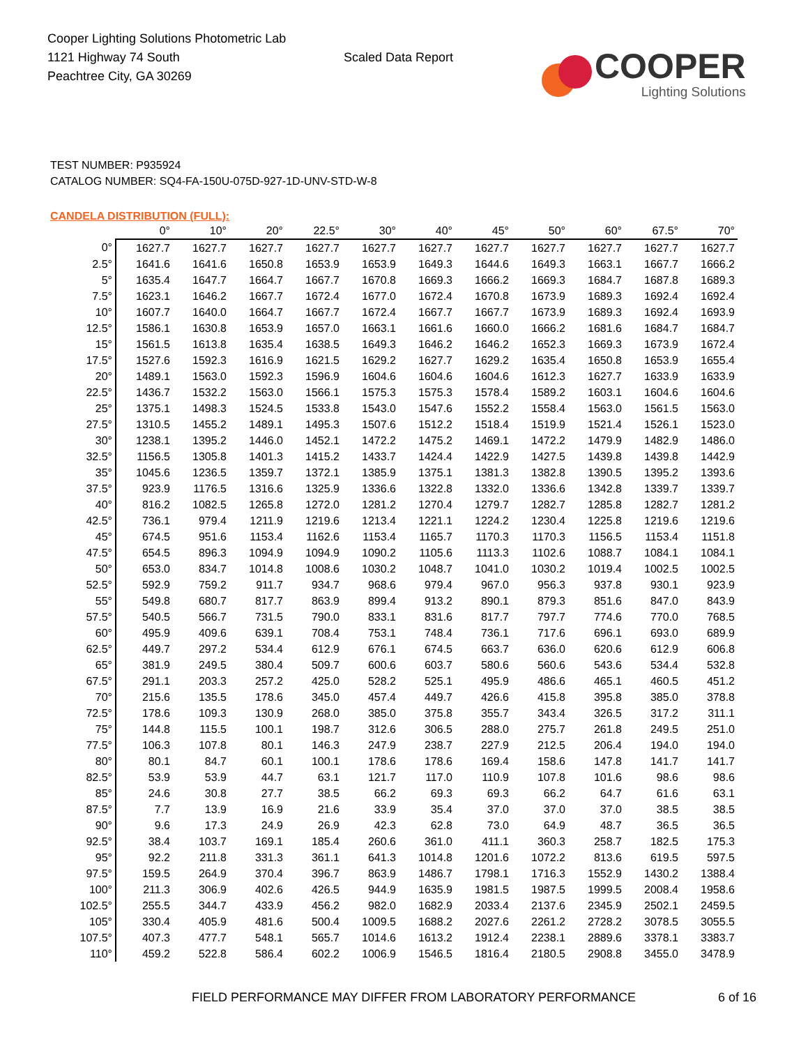Cooper Lighting Solutions Photometric Lab
1121 Highway 74 South
Peachtree City, GA 30269
Scaled Data Report
COOPER
Lighting Solutions
TEST NUMBER: P935924
CATALOG NUMBER: SQ4-FA-150U-075D-927-1D-UNV-STD-W-8
CANDELA DISTRIBUTION (FULL):
| | 0° | 10° | 20° | 22.5° | 30° | 40° | 45° | 50° | 60° | 67.5° | 70° |
| --- | --- | --- | --- | --- | --- | --- | --- | --- | --- | --- | --- |
| 0° | 1627.7 | 1627.7 | 1627.7 | 1627.7 | 1627.7 | 1627.7 | 1627.7 | 1627.7 | 1627.7 | 1627.7 | 1627.7 |
| 2.5° | 1641.6 | 1641.6 | 1650.8 | 1653.9 | 1653.9 | 1649.3 | 1644.6 | 1649.3 | 1663.1 | 1667.7 | 1666.2 |
| 5° | 1635.4 | 1647.7 | 1664.7 | 1667.7 | 1670.8 | 1669.3 | 1666.2 | 1669.3 | 1684.7 | 1687.8 | 1689.3 |
| 7.5° | 1623.1 | 1646.2 | 1667.7 | 1672.4 | 1677.0 | 1672.4 | 1670.8 | 1673.9 | 1689.3 | 1692.4 | 1692.4 |
| 10° | 1607.7 | 1640.0 | 1664.7 | 1667.7 | 1672.4 | 1667.7 | 1667.7 | 1673.9 | 1689.3 | 1692.4 | 1693.9 |
| 12.5° | 1586.1 | 1630.8 | 1653.9 | 1657.0 | 1663.1 | 1661.6 | 1660.0 | 1666.2 | 1681.6 | 1684.7 | 1684.7 |
| 15° | 1561.5 | 1613.8 | 1635.4 | 1638.5 | 1649.3 | 1646.2 | 1646.2 | 1652.3 | 1669.3 | 1673.9 | 1672.4 |
| 17.5° | 1527.6 | 1592.3 | 1616.9 | 1621.5 | 1629.2 | 1627.7 | 1629.2 | 1635.4 | 1650.8 | 1653.9 | 1655.4 |
| 20° | 1489.1 | 1563.0 | 1592.3 | 1596.9 | 1604.6 | 1604.6 | 1604.6 | 1612.3 | 1627.7 | 1633.9 | 1633.9 |
| 22.5° | 1436.7 | 1532.2 | 1563.0 | 1566.1 | 1575.3 | 1575.3 | 1578.4 | 1589.2 | 1603.1 | 1604.6 | 1604.6 |
| 25° | 1375.1 | 1498.3 | 1524.5 | 1533.8 | 1543.0 | 1547.6 | 1552.2 | 1558.4 | 1563.0 | 1561.5 | 1563.0 |
| 27.5° | 1310.5 | 1455.2 | 1489.1 | 1495.3 | 1507.6 | 1512.2 | 1518.4 | 1519.9 | 1521.4 | 1526.1 | 1523.0 |
| 30° | 1238.1 | 1395.2 | 1446.0 | 1452.1 | 1472.2 | 1475.2 | 1469.1 | 1472.2 | 1479.9 | 1482.9 | 1486.0 |
| 32.5° | 1156.5 | 1305.8 | 1401.3 | 1415.2 | 1433.7 | 1424.4 | 1422.9 | 1427.5 | 1439.8 | 1439.8 | 1442.9 |
| 35° | 1045.6 | 1236.5 | 1359.7 | 1372.1 | 1385.9 | 1375.1 | 1381.3 | 1382.8 | 1390.5 | 1395.2 | 1393.6 |
| 37.5° | 923.9 | 1176.5 | 1316.6 | 1325.9 | 1336.6 | 1322.8 | 1332.0 | 1336.6 | 1342.8 | 1339.7 | 1339.7 |
| 40° | 816.2 | 1082.5 | 1265.8 | 1272.0 | 1281.2 | 1270.4 | 1279.7 | 1282.7 | 1285.8 | 1282.7 | 1281.2 |
| 42.5° | 736.1 | 979.4 | 1211.9 | 1219.6 | 1213.4 | 1221.1 | 1224.2 | 1230.4 | 1225.8 | 1219.6 | 1219.6 |
| 45° | 674.5 | 951.6 | 1153.4 | 1162.6 | 1153.4 | 1165.7 | 1170.3 | 1170.3 | 1156.5 | 1153.4 | 1151.8 |
| 47.5° | 654.5 | 896.3 | 1094.9 | 1094.9 | 1090.2 | 1105.6 | 1113.3 | 1102.6 | 1088.7 | 1084.1 | 1084.1 |
| 50° | 653.0 | 834.7 | 1014.8 | 1008.6 | 1030.2 | 1048.7 | 1041.0 | 1030.2 | 1019.4 | 1002.5 | 1002.5 |
| 52.5° | 592.9 | 759.2 | 911.7 | 934.7 | 968.6 | 979.4 | 967.0 | 956.3 | 937.8 | 930.1 | 923.9 |
| 55° | 549.8 | 680.7 | 817.7 | 863.9 | 899.4 | 913.2 | 890.1 | 879.3 | 851.6 | 847.0 | 843.9 |
| 57.5° | 540.5 | 566.7 | 731.5 | 790.0 | 833.1 | 831.6 | 817.7 | 797.7 | 774.6 | 770.0 | 768.5 |
| 60° | 495.9 | 409.6 | 639.1 | 708.4 | 753.1 | 748.4 | 736.1 | 717.6 | 696.1 | 693.0 | 689.9 |
| 62.5° | 449.7 | 297.2 | 534.4 | 612.9 | 676.1 | 674.5 | 663.7 | 636.0 | 620.6 | 612.9 | 606.8 |
| 65° | 381.9 | 249.5 | 380.4 | 509.7 | 600.6 | 603.7 | 580.6 | 560.6 | 543.6 | 534.4 | 532.8 |
| 67.5° | 291.1 | 203.3 | 257.2 | 425.0 | 528.2 | 525.1 | 495.9 | 486.6 | 465.1 | 460.5 | 451.2 |
| 70° | 215.6 | 135.5 | 178.6 | 345.0 | 457.4 | 449.7 | 426.6 | 415.8 | 395.8 | 385.0 | 378.8 |
| 72.5° | 178.6 | 109.3 | 130.9 | 268.0 | 385.0 | 375.8 | 355.7 | 343.4 | 326.5 | 317.2 | 311.1 |
| 75° | 144.8 | 115.5 | 100.1 | 198.7 | 312.6 | 306.5 | 288.0 | 275.7 | 261.8 | 249.5 | 251.0 |
| 77.5° | 106.3 | 107.8 | 80.1 | 146.3 | 247.9 | 238.7 | 227.9 | 212.5 | 206.4 | 194.0 | 194.0 |
| 80° | 80.1 | 84.7 | 60.1 | 100.1 | 178.6 | 178.6 | 169.4 | 158.6 | 147.8 | 141.7 | 141.7 |
| 82.5° | 53.9 | 53.9 | 44.7 | 63.1 | 121.7 | 117.0 | 110.9 | 107.8 | 101.6 | 98.6 | 98.6 |
| 85° | 24.6 | 30.8 | 27.7 | 38.5 | 66.2 | 69.3 | 69.3 | 66.2 | 64.7 | 61.6 | 63.1 |
| 87.5° | 7.7 | 13.9 | 16.9 | 21.6 | 33.9 | 35.4 | 37.0 | 37.0 | 37.0 | 38.5 | 38.5 |
| 90° | 9.6 | 17.3 | 24.9 | 26.9 | 42.3 | 62.8 | 73.0 | 64.9 | 48.7 | 36.5 | 36.5 |
| 92.5° | 38.4 | 103.7 | 169.1 | 185.4 | 260.6 | 361.0 | 411.1 | 360.3 | 258.7 | 182.5 | 175.3 |
| 95° | 92.2 | 211.8 | 331.3 | 361.1 | 641.3 | 1014.8 | 1201.6 | 1072.2 | 813.6 | 619.5 | 597.5 |
| 97.5° | 159.5 | 264.9 | 370.4 | 396.7 | 863.9 | 1486.7 | 1798.1 | 1716.3 | 1552.9 | 1430.2 | 1388.4 |
| 100° | 211.3 | 306.9 | 402.6 | 426.5 | 944.9 | 1635.9 | 1981.5 | 1987.5 | 1999.5 | 2008.4 | 1958.6 |
| 102.5° | 255.5 | 344.7 | 433.9 | 456.2 | 982.0 | 1682.9 | 2033.4 | 2137.6 | 2345.9 | 2502.1 | 2459.5 |
| 105° | 330.4 | 405.9 | 481.6 | 500.4 | 1009.5 | 1688.2 | 2027.6 | 2261.2 | 2728.2 | 3078.5 | 3055.5 |
| 107.5° | 407.3 | 477.7 | 548.1 | 565.7 | 1014.6 | 1613.2 | 1912.4 | 2238.1 | 2889.6 | 3378.1 | 3383.7 |
| 110° | 459.2 | 522.8 | 586.4 | 602.2 | 1006.9 | 1546.5 | 1816.4 | 2180.5 | 2908.8 | 3455.0 | 3478.9 |
FIELD PERFORMANCE MAY DIFFER FROM LABORATORY PERFORMANCE
6 of 16